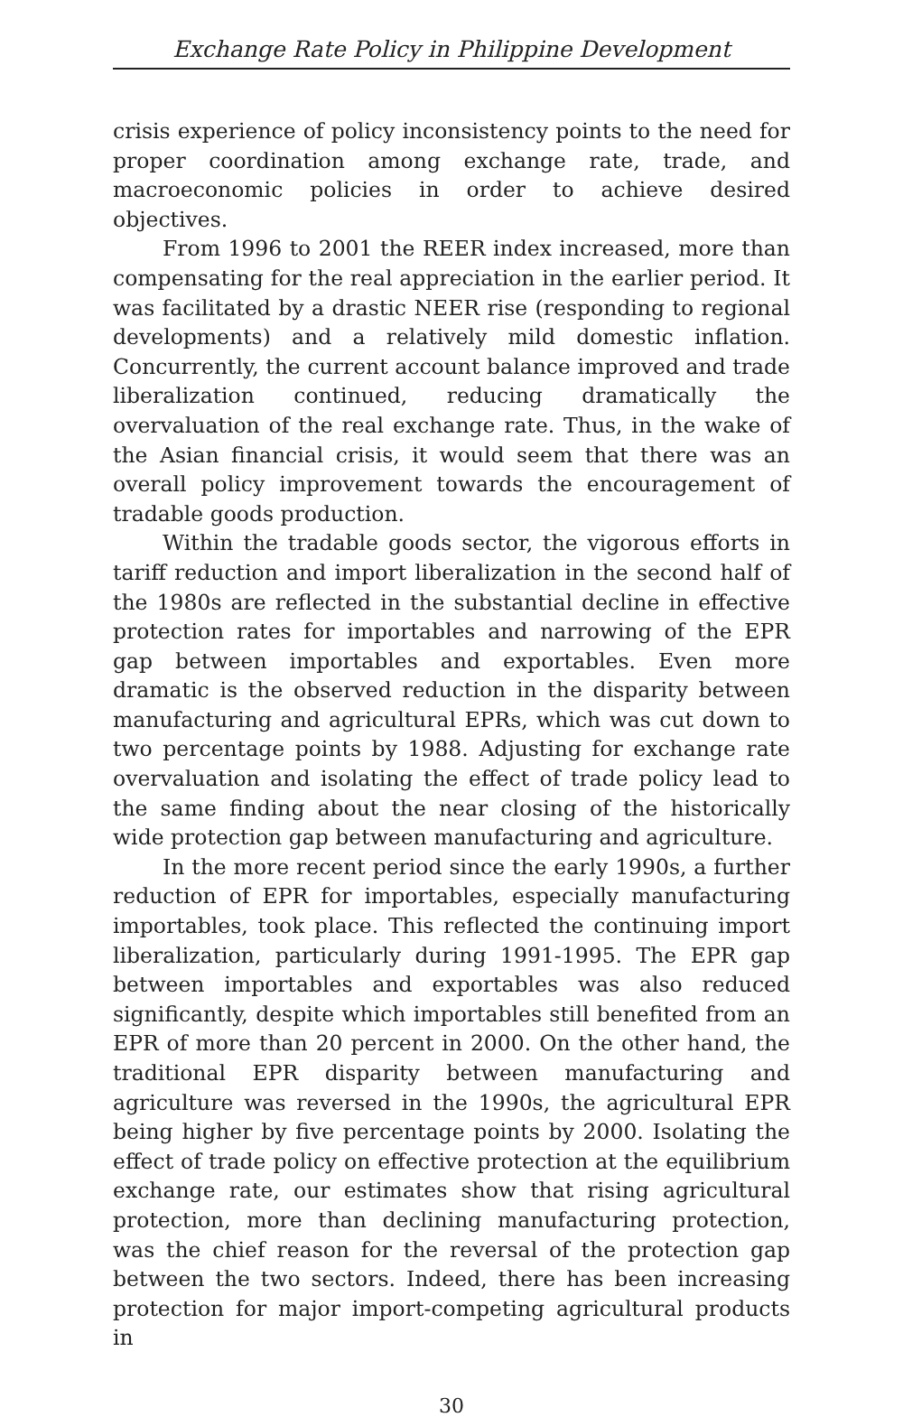Exchange Rate Policy in Philippine Development
crisis experience of policy inconsistency points to the need for proper coordination among exchange rate, trade, and macroeconomic policies in order to achieve desired objectives.
From 1996 to 2001 the REER index increased, more than compensating for the real appreciation in the earlier period. It was facilitated by a drastic NEER rise (responding to regional developments) and a relatively mild domestic inflation. Concurrently, the current account balance improved and trade liberalization continued, reducing dramatically the overvaluation of the real exchange rate. Thus, in the wake of the Asian financial crisis, it would seem that there was an overall policy improvement towards the encouragement of tradable goods production.
Within the tradable goods sector, the vigorous efforts in tariff reduction and import liberalization in the second half of the 1980s are reflected in the substantial decline in effective protection rates for importables and narrowing of the EPR gap between importables and exportables. Even more dramatic is the observed reduction in the disparity between manufacturing and agricultural EPRs, which was cut down to two percentage points by 1988. Adjusting for exchange rate overvaluation and isolating the effect of trade policy lead to the same finding about the near closing of the historically wide protection gap between manufacturing and agriculture.
In the more recent period since the early 1990s, a further reduction of EPR for importables, especially manufacturing importables, took place. This reflected the continuing import liberalization, particularly during 1991-1995. The EPR gap between importables and exportables was also reduced significantly, despite which importables still benefited from an EPR of more than 20 percent in 2000. On the other hand, the traditional EPR disparity between manufacturing and agriculture was reversed in the 1990s, the agricultural EPR being higher by five percentage points by 2000. Isolating the effect of trade policy on effective protection at the equilibrium exchange rate, our estimates show that rising agricultural protection, more than declining manufacturing protection, was the chief reason for the reversal of the protection gap between the two sectors. Indeed, there has been increasing protection for major import-competing agricultural products in
30